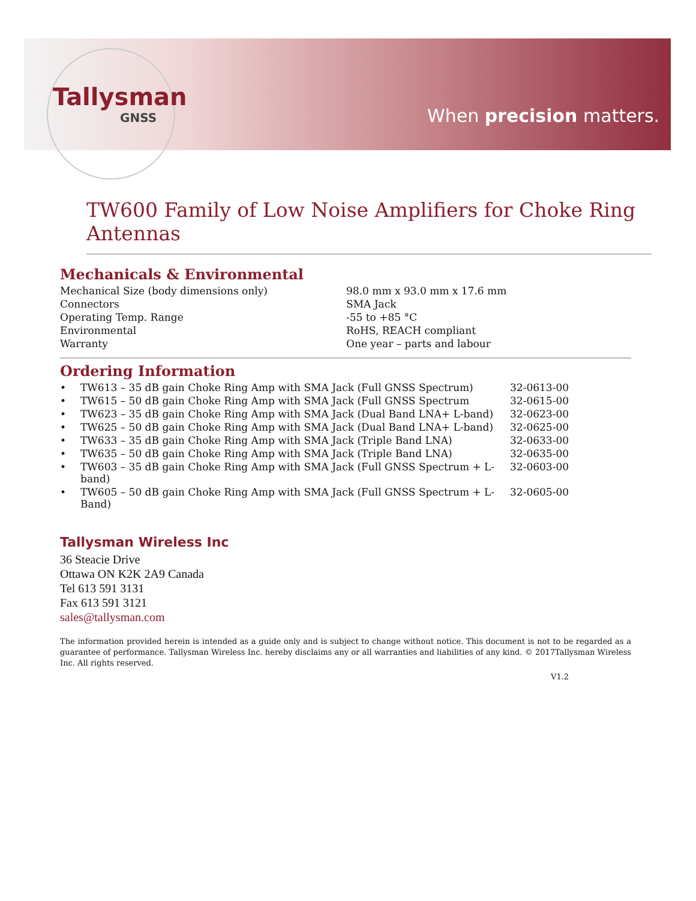Tallysman
GNSS
When precision matters.
TW600 Family of Low Noise Amplifiers for Choke Ring Antennas
Mechanicals & Environmental
| Mechanical Size (body dimensions only) | 98.0 mm x 93.0 mm x 17.6 mm |
| Connectors | SMA Jack |
| Operating Temp. Range | -55 to +85 °C |
| Environmental | RoHS, REACH compliant |
| Warranty | One year – parts and labour |
Ordering Information
| • | TW613 – 35 dB gain Choke Ring Amp with SMA Jack (Full GNSS Spectrum) | 32-0613-00 |
| • | TW615 – 50 dB gain Choke Ring Amp with SMA Jack (Full GNSS Spectrum | 32-0615-00 |
| • | TW623 – 35 dB gain Choke Ring Amp with SMA Jack (Dual Band LNA+ L-band) | 32-0623-00 |
| • | TW625 – 50 dB gain Choke Ring Amp with SMA Jack (Dual Band LNA+ L-band) | 32-0625-00 |
| • | TW633 – 35 dB gain Choke Ring Amp with SMA Jack (Triple Band LNA) | 32-0633-00 |
| • | TW635 – 50 dB gain Choke Ring Amp with SMA Jack (Triple Band LNA) | 32-0635-00 |
| • | TW603 – 35 dB gain Choke Ring Amp with SMA Jack (Full GNSS Spectrum + L-band) | 32-0603-00 |
| • | TW605 – 50 dB gain Choke Ring Amp with SMA Jack (Full GNSS Spectrum + L-Band) | 32-0605-00 |
Tallysman Wireless Inc
36 Steacie Drive
Ottawa ON K2K 2A9 Canada
Tel 613 591 3131
Fax 613 591 3121
sales@tallysman.com
The information provided herein is intended as a guide only and is subject to change without notice. This document is not to be regarded as a guarantee of performance. Tallysman Wireless Inc. hereby disclaims any or all warranties and liabilities of any kind. © 2017Tallysman Wireless Inc. All rights reserved.
V1.2